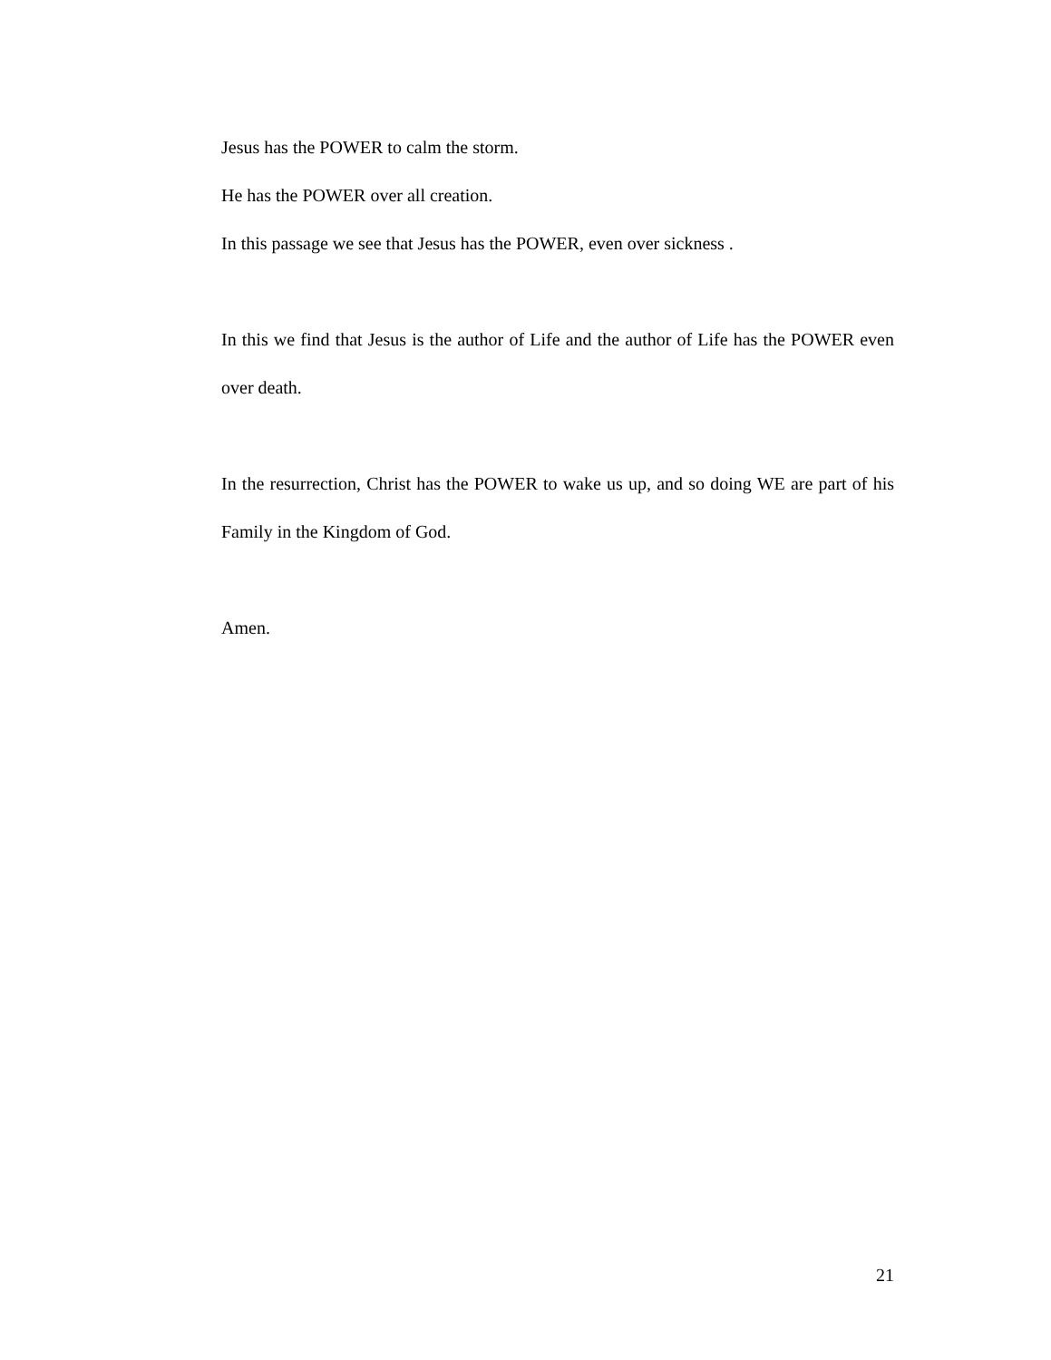Jesus has the POWER to calm the storm.
He has the POWER over all creation.
In this passage we see that Jesus has the POWER, even over sickness .
In this we find that Jesus is the author of Life and the author of Life has the POWER even over death.
In the resurrection, Christ has the POWER to wake us up, and so doing WE are part of his Family in the Kingdom of God.
Amen.
21